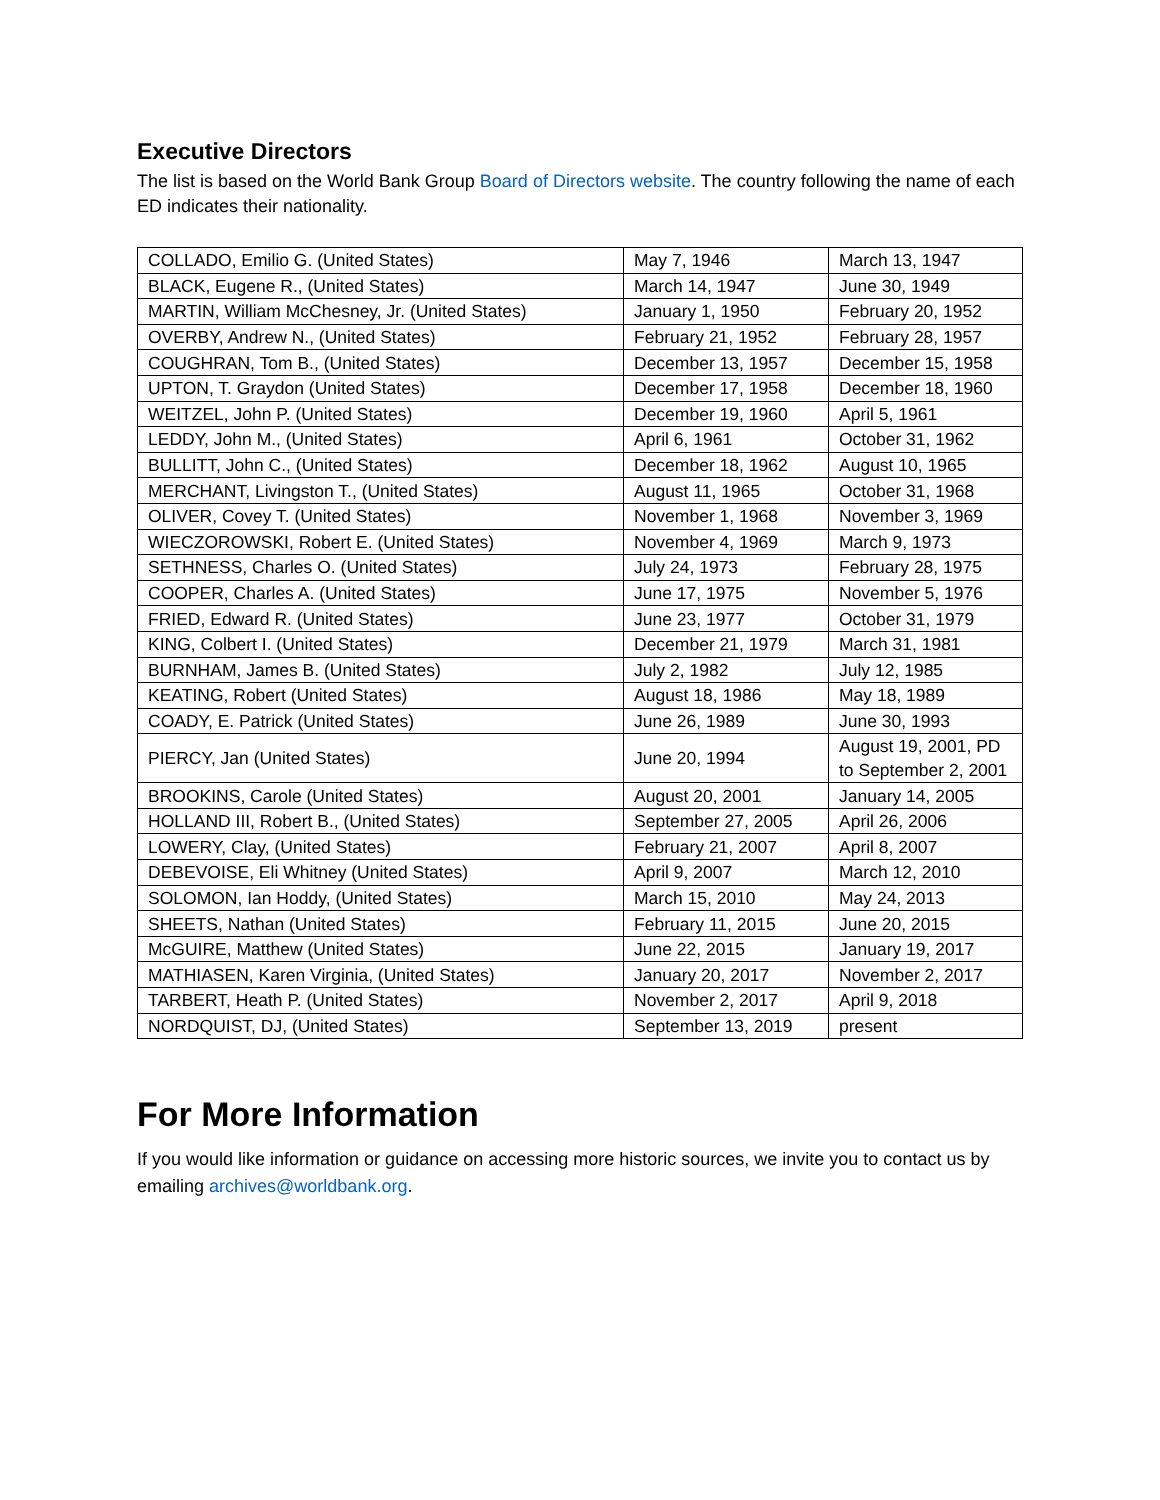Executive Directors
The list is based on the World Bank Group Board of Directors website. The country following the name of each ED indicates their nationality.
| COLLADO, Emilio G. (United States) | May 7, 1946 | March 13, 1947 |
| BLACK, Eugene R., (United States) | March 14, 1947 | June 30, 1949 |
| MARTIN, William McChesney, Jr. (United States) | January 1, 1950 | February 20, 1952 |
| OVERBY, Andrew N., (United States) | February 21, 1952 | February 28, 1957 |
| COUGHRAN, Tom B., (United States) | December 13, 1957 | December 15, 1958 |
| UPTON, T. Graydon (United States) | December 17, 1958 | December 18, 1960 |
| WEITZEL, John P. (United States) | December 19, 1960 | April 5, 1961 |
| LEDDY, John M., (United States) | April 6, 1961 | October 31, 1962 |
| BULLITT, John C., (United States) | December 18, 1962 | August 10, 1965 |
| MERCHANT, Livingston T., (United States) | August 11, 1965 | October 31, 1968 |
| OLIVER, Covey T. (United States) | November 1, 1968 | November 3, 1969 |
| WIECZOROWSKI, Robert E. (United States) | November 4, 1969 | March 9, 1973 |
| SETHNESS, Charles O. (United States) | July 24, 1973 | February 28, 1975 |
| COOPER, Charles A. (United States) | June 17, 1975 | November 5, 1976 |
| FRIED, Edward R. (United States) | June 23, 1977 | October 31, 1979 |
| KING, Colbert I. (United States) | December 21, 1979 | March 31, 1981 |
| BURNHAM, James B. (United States) | July 2, 1982 | July 12, 1985 |
| KEATING, Robert (United States) | August 18, 1986 | May 18, 1989 |
| COADY, E. Patrick (United States) | June 26, 1989 | June 30, 1993 |
| PIERCY, Jan (United States) | June 20, 1994 | August 19, 2001, PD to September 2, 2001 |
| BROOKINS, Carole (United States) | August 20, 2001 | January 14, 2005 |
| HOLLAND III, Robert B., (United States) | September 27, 2005 | April 26, 2006 |
| LOWERY, Clay, (United States) | February 21, 2007 | April 8, 2007 |
| DEBEVOISE, Eli Whitney (United States) | April 9, 2007 | March 12, 2010 |
| SOLOMON, Ian Hoddy, (United States) | March 15, 2010 | May 24, 2013 |
| SHEETS, Nathan (United States) | February 11, 2015 | June 20, 2015 |
| McGUIRE, Matthew (United States) | June 22, 2015 | January 19, 2017 |
| MATHIASEN, Karen Virginia, (United States) | January 20, 2017 | November 2, 2017 |
| TARBERT, Heath P. (United States) | November 2, 2017 | April 9, 2018 |
| NORDQUIST, DJ, (United States) | September 13, 2019 | present |
For More Information
If you would like information or guidance on accessing more historic sources, we invite you to contact us by emailing archives@worldbank.org.